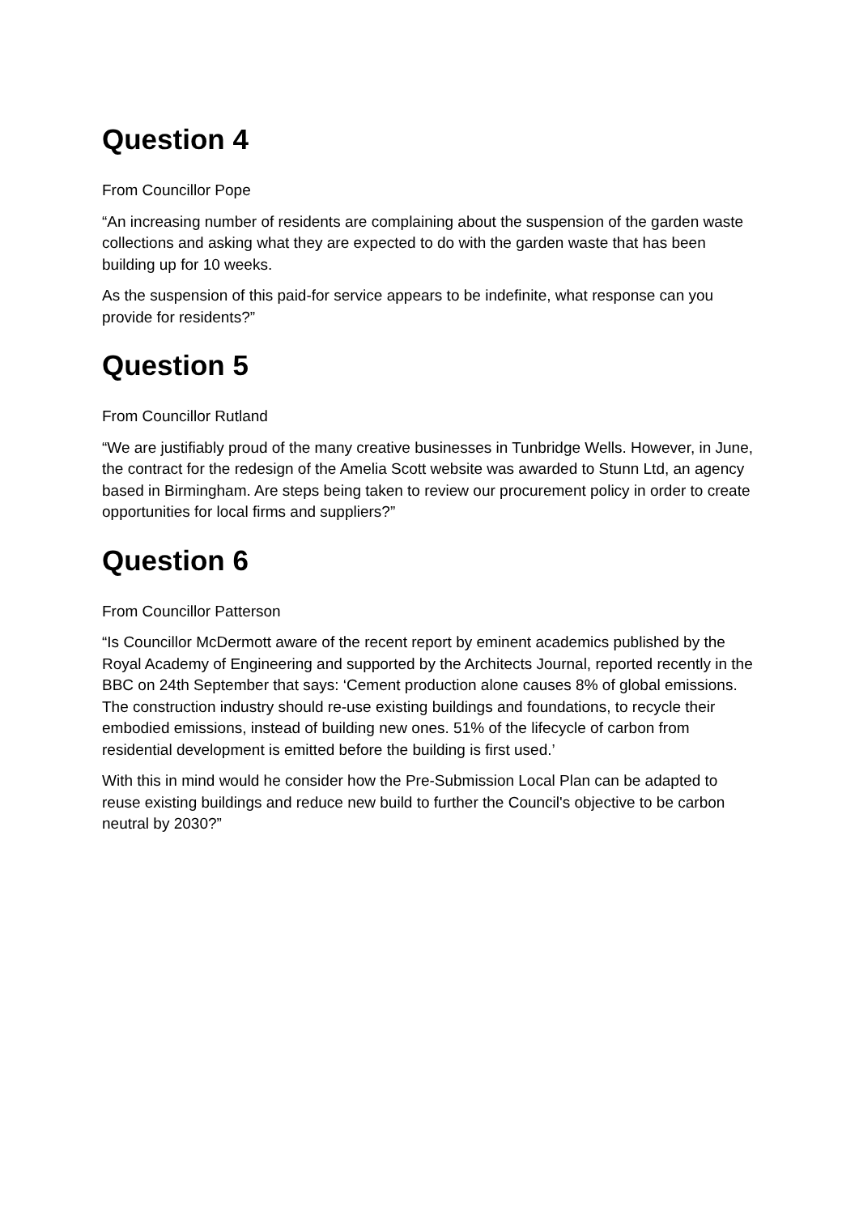Question 4
From Councillor Pope
“An increasing number of residents are complaining about the suspension of the garden waste collections and asking what they are expected to do with the garden waste that has been building up for 10 weeks.
As the suspension of this paid-for service appears to be indefinite, what response can you provide for residents?”
Question 5
From Councillor Rutland
“We are justifiably proud of the many creative businesses in Tunbridge Wells. However, in June, the contract for the redesign of the Amelia Scott website was awarded to Stunn Ltd, an agency based in Birmingham. Are steps being taken to review our procurement policy in order to create opportunities for local firms and suppliers?”
Question 6
From Councillor Patterson
“Is Councillor McDermott aware of the recent report by eminent academics published by the Royal Academy of Engineering and supported by the Architects Journal, reported recently in the BBC on 24th September that says: ‘Cement production alone causes 8% of global emissions. The construction industry should re-use existing buildings and foundations, to recycle their embodied emissions, instead of building new ones. 51% of the lifecycle of carbon from residential development is emitted before the building is first used.’
With this in mind would he consider how the Pre-Submission Local Plan can be adapted to reuse existing buildings and reduce new build to further the Council's objective to be carbon neutral by 2030?”